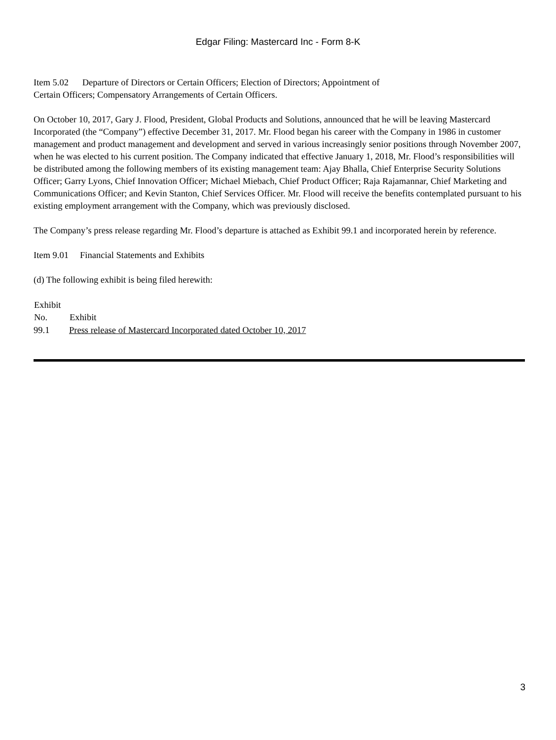Edgar Filing: Mastercard Inc - Form 8-K
Item 5.02 Departure of Directors or Certain Officers; Election of Directors; Appointment of
Certain Officers; Compensatory Arrangements of Certain Officers.
On October 10, 2017, Gary J. Flood, President, Global Products and Solutions, announced that he will be leaving Mastercard Incorporated (the “Company”) effective December 31, 2017. Mr. Flood began his career with the Company in 1986 in customer management and product management and development and served in various increasingly senior positions through November 2007, when he was elected to his current position. The Company indicated that effective January 1, 2018, Mr. Flood’s responsibilities will be distributed among the following members of its existing management team: Ajay Bhalla, Chief Enterprise Security Solutions Officer; Garry Lyons, Chief Innovation Officer; Michael Miebach, Chief Product Officer; Raja Rajamannar, Chief Marketing and Communications Officer; and Kevin Stanton, Chief Services Officer. Mr. Flood will receive the benefits contemplated pursuant to his existing employment arrangement with the Company, which was previously disclosed.
The Company’s press release regarding Mr. Flood’s departure is attached as Exhibit 99.1 and incorporated herein by reference.
Item 9.01 Financial Statements and Exhibits
(d) The following exhibit is being filed herewith:
| Exhibit No. | Exhibit |
| --- | --- |
| 99.1 | Press release of Mastercard Incorporated dated October 10, 2017 |
3